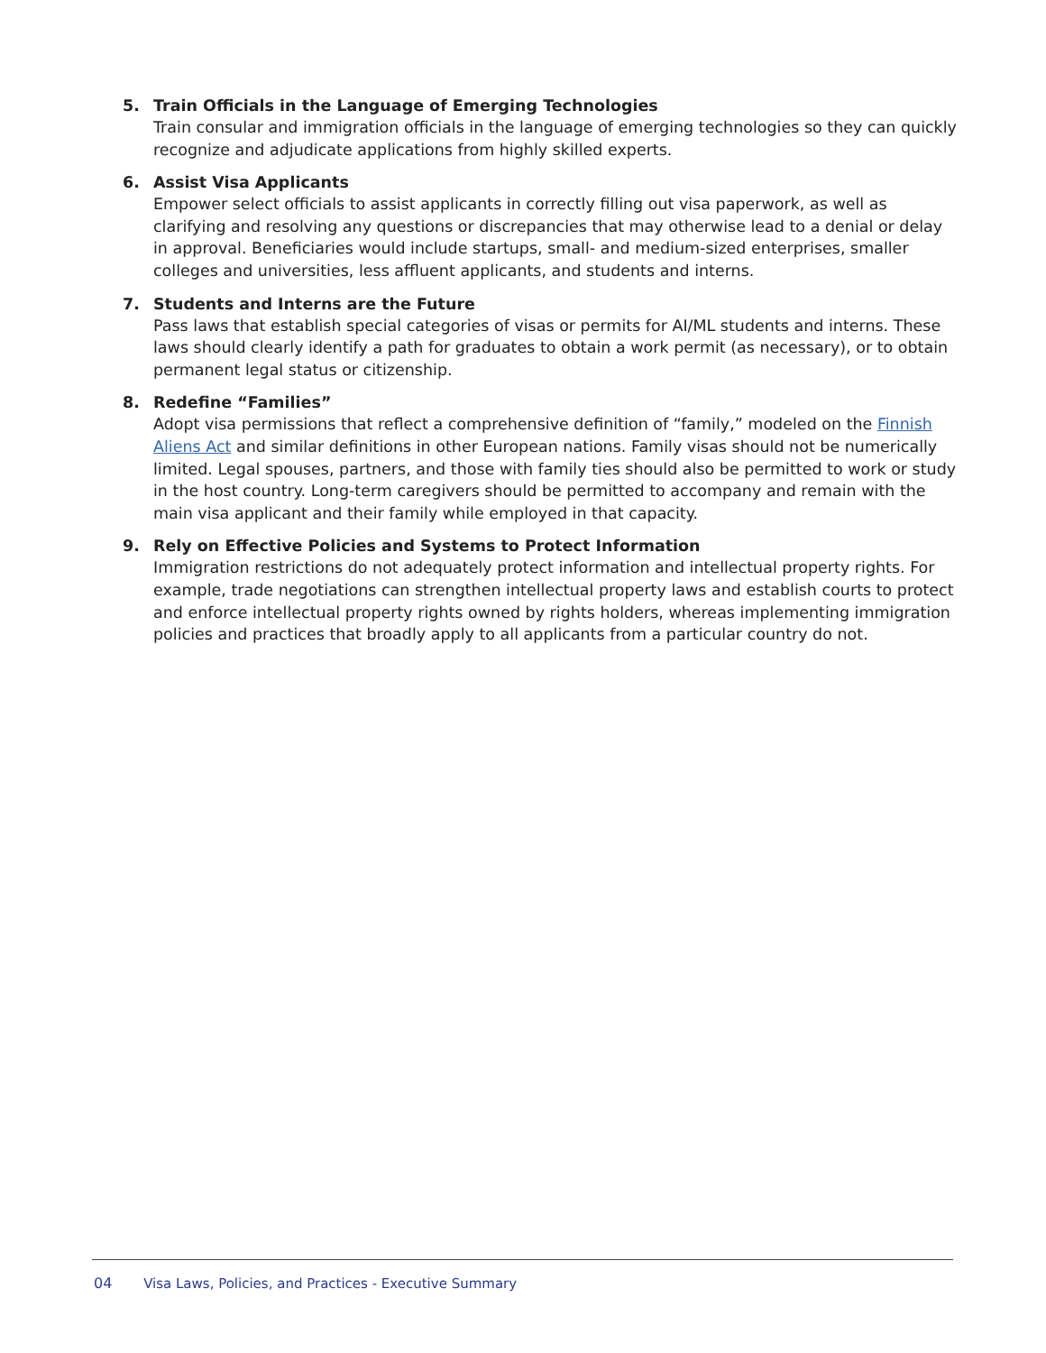5. Train Officials in the Language of Emerging Technologies
Train consular and immigration officials in the language of emerging technologies so they can quickly recognize and adjudicate applications from highly skilled experts.
6. Assist Visa Applicants
Empower select officials to assist applicants in correctly filling out visa paperwork, as well as clarifying and resolving any questions or discrepancies that may otherwise lead to a denial or delay in approval. Beneficiaries would include startups, small- and medium-sized enterprises, smaller colleges and universities, less affluent applicants, and students and interns.
7. Students and Interns are the Future
Pass laws that establish special categories of visas or permits for AI/ML students and interns. These laws should clearly identify a path for graduates to obtain a work permit (as necessary), or to obtain permanent legal status or citizenship.
8. Redefine “Families”
Adopt visa permissions that reflect a comprehensive definition of “family,” modeled on the Finnish Aliens Act and similar definitions in other European nations. Family visas should not be numerically limited. Legal spouses, partners, and those with family ties should also be permitted to work or study in the host country. Long-term caregivers should be permitted to accompany and remain with the main visa applicant and their family while employed in that capacity.
9. Rely on Effective Policies and Systems to Protect Information
Immigration restrictions do not adequately protect information and intellectual property rights. For example, trade negotiations can strengthen intellectual property laws and establish courts to protect and enforce intellectual property rights owned by rights holders, whereas implementing immigration policies and practices that broadly apply to all applicants from a particular country do not.
04 Visa Laws, Policies, and Practices - Executive Summary